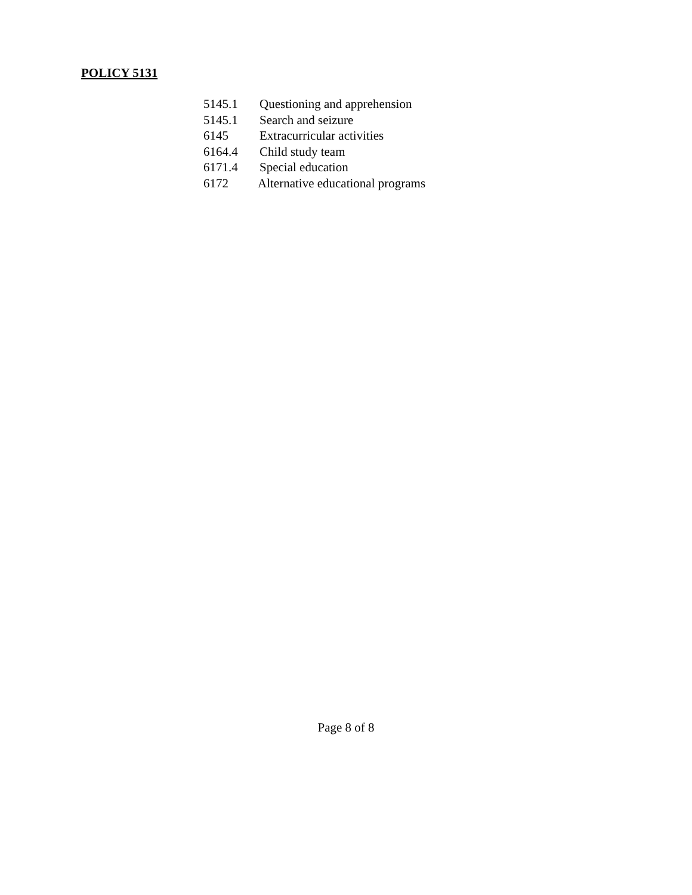POLICY 5131
5145.1 Questioning and apprehension
5145.1 Search and seizure
6145 Extracurricular activities
6164.4 Child study team
6171.4 Special education
6172 Alternative educational programs
Page 8 of 8